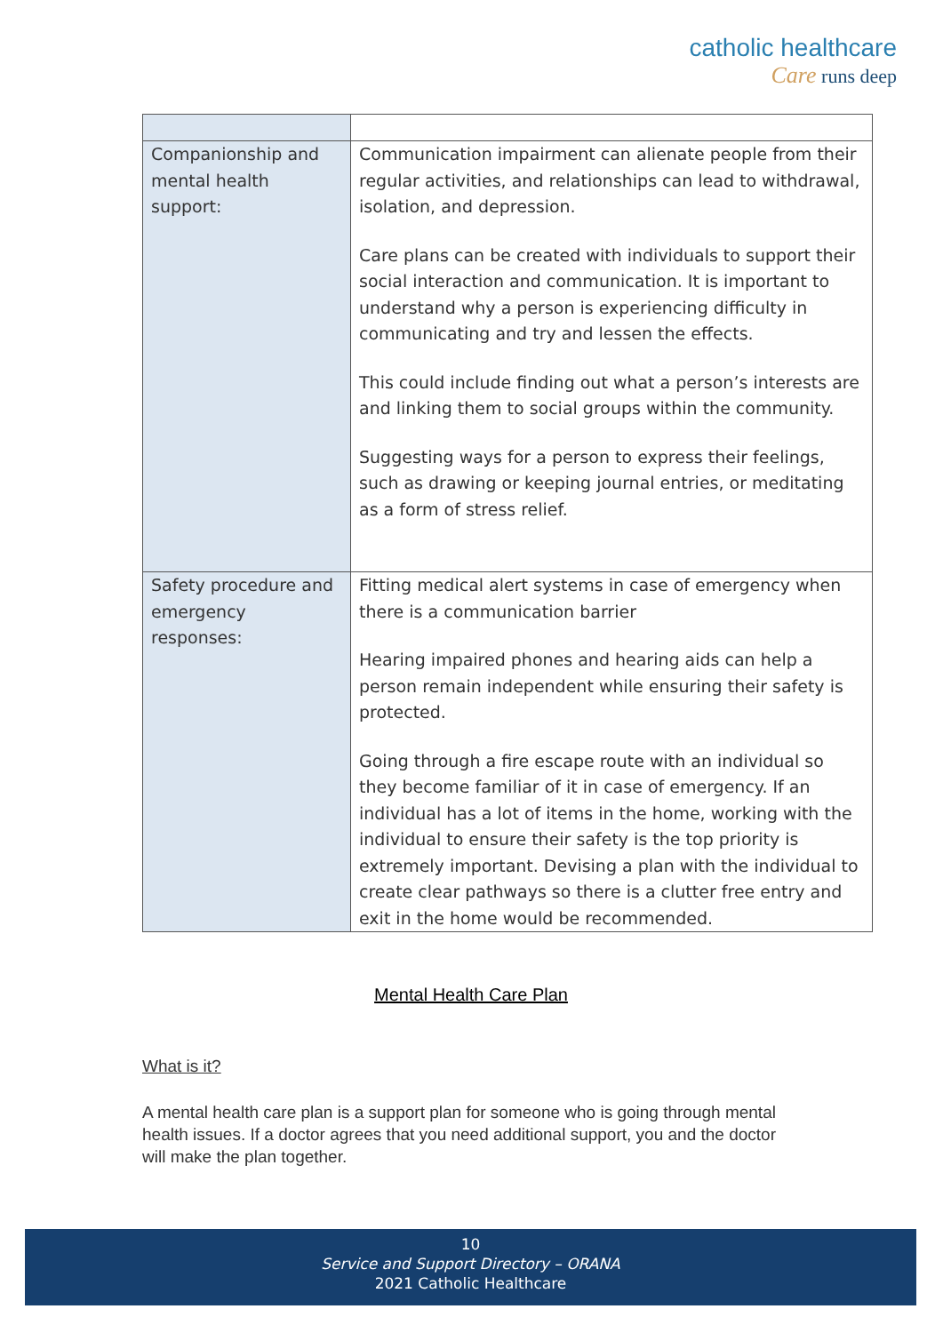catholic healthcare
Care runs deep
| Companionship and mental health support: | Communication impairment can alienate people from their regular activities, and relationships can lead to withdrawal, isolation, and depression. Care plans can be created with individuals to support their social interaction and communication. It is important to understand why a person is experiencing difficulty in communicating and try and lessen the effects. This could include finding out what a person’s interests are and linking them to social groups within the community. Suggesting ways for a person to express their feelings, such as drawing or keeping journal entries, or meditating as a form of stress relief. |
| Safety procedure and emergency responses: | Fitting medical alert systems in case of emergency when there is a communication barrier Hearing impaired phones and hearing aids can help a person remain independent while ensuring their safety is protected. Going through a fire escape route with an individual so they become familiar of it in case of emergency. If an individual has a lot of items in the home, working with the individual to ensure their safety is the top priority is extremely important. Devising a plan with the individual to create clear pathways so there is a clutter free entry and exit in the home would be recommended. |
Mental Health Care Plan
What is it?
A mental health care plan is a support plan for someone who is going through mental health issues. If a doctor agrees that you need additional support, you and the doctor will make the plan together.
10
Service and Support Directory – ORANA
2021 Catholic Healthcare